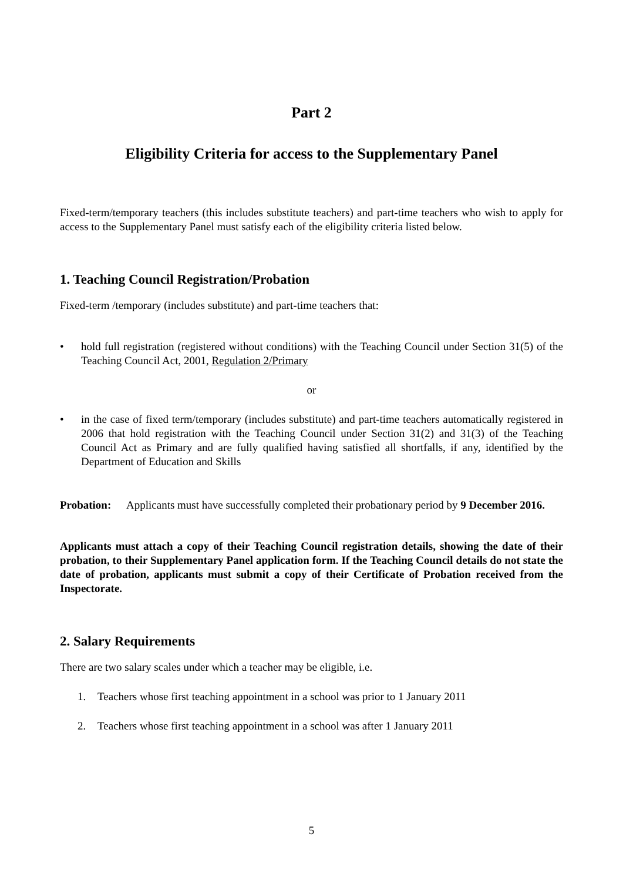Part 2
Eligibility Criteria for access to the Supplementary Panel
Fixed-term/temporary teachers (this includes substitute teachers) and part-time teachers who wish to apply for access to the Supplementary Panel must satisfy each of the eligibility criteria listed below.
1. Teaching Council Registration/Probation
Fixed-term /temporary (includes substitute) and part-time teachers that:
• hold full registration (registered without conditions) with the Teaching Council under Section 31(5) of the Teaching Council Act, 2001, Regulation 2/Primary
or
• in the case of fixed term/temporary (includes substitute) and part-time teachers automatically registered in 2006 that hold registration with the Teaching Council under Section 31(2) and 31(3) of the Teaching Council Act as Primary and are fully qualified having satisfied all shortfalls, if any, identified by the Department of Education and Skills
Probation: Applicants must have successfully completed their probationary period by 9 December 2016.
Applicants must attach a copy of their Teaching Council registration details, showing the date of their probation, to their Supplementary Panel application form. If the Teaching Council details do not state the date of probation, applicants must submit a copy of their Certificate of Probation received from the Inspectorate.
2. Salary Requirements
There are two salary scales under which a teacher may be eligible, i.e.
1. Teachers whose first teaching appointment in a school was prior to 1 January 2011
2. Teachers whose first teaching appointment in a school was after 1 January 2011
5